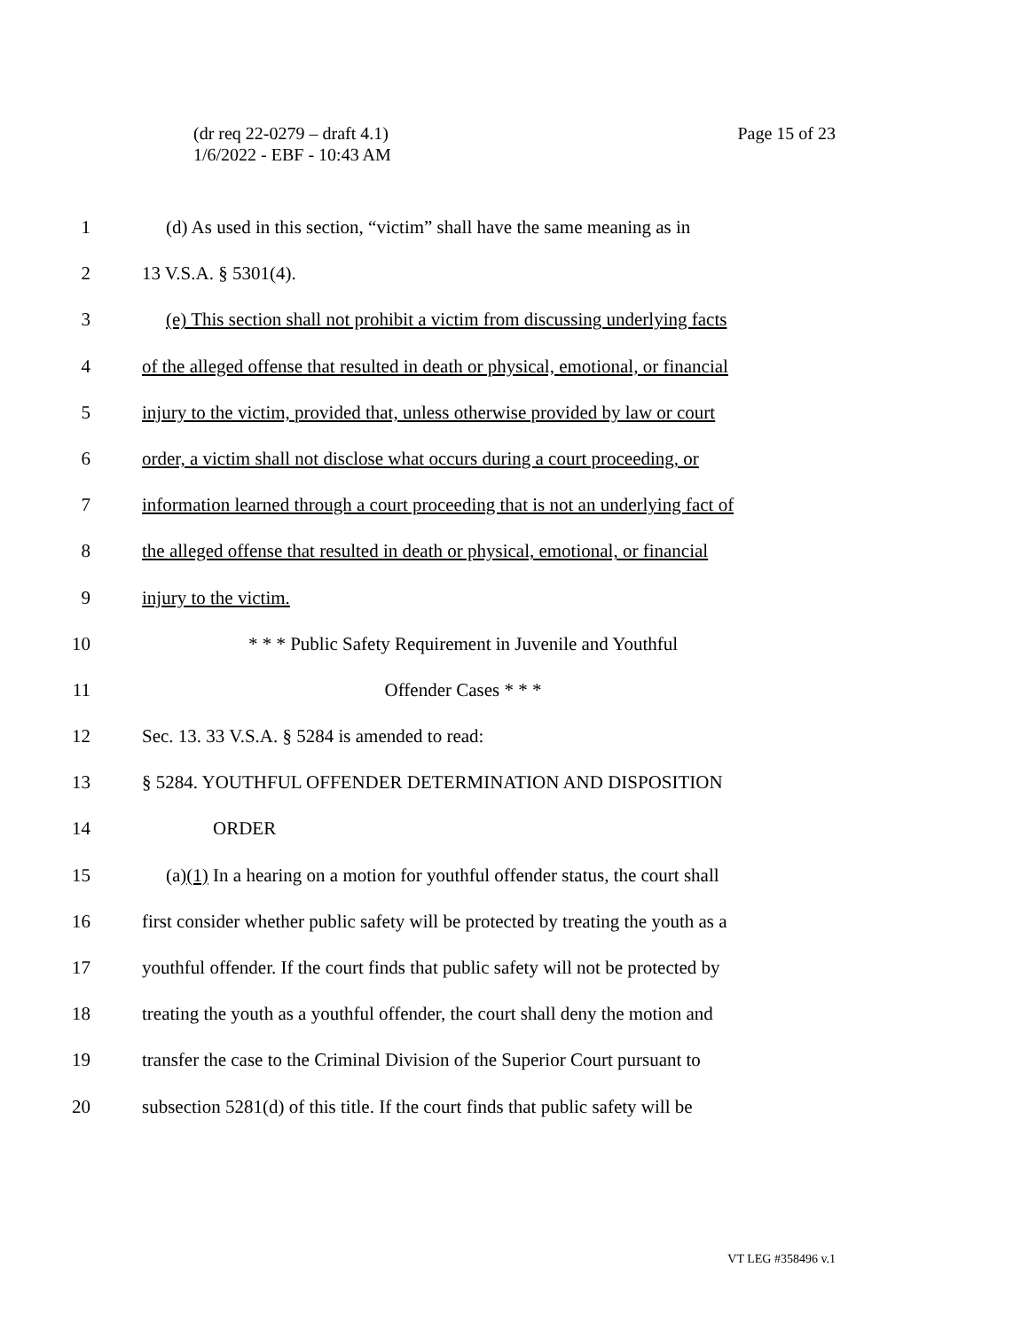Page 15 of 23 (dr req 22-0279 – draft 4.1)
1/6/2022 - EBF - 10:43 AM
1 (d) As used in this section, “victim” shall have the same meaning as in
2 13 V.S.A. § 5301(4).
3 (e) This section shall not prohibit a victim from discussing underlying facts
4 of the alleged offense that resulted in death or physical, emotional, or financial
5 injury to the victim, provided that, unless otherwise provided by law or court
6 order, a victim shall not disclose what occurs during a court proceeding, or
7 information learned through a court proceeding that is not an underlying fact of
8 the alleged offense that resulted in death or physical, emotional, or financial
9 injury to the victim.
10 * * * Public Safety Requirement in Juvenile and Youthful
11 Offender Cases * * *
12 Sec. 13. 33 V.S.A. § 5284 is amended to read:
13 § 5284. YOUTHFUL OFFENDER DETERMINATION AND DISPOSITION
14 ORDER
15 (a)(1) In a hearing on a motion for youthful offender status, the court shall
16 first consider whether public safety will be protected by treating the youth as a
17 youthful offender. If the court finds that public safety will not be protected by
18 treating the youth as a youthful offender, the court shall deny the motion and
19 transfer the case to the Criminal Division of the Superior Court pursuant to
20 subsection 5281(d) of this title. If the court finds that public safety will be
VT LEG #358496 v.1